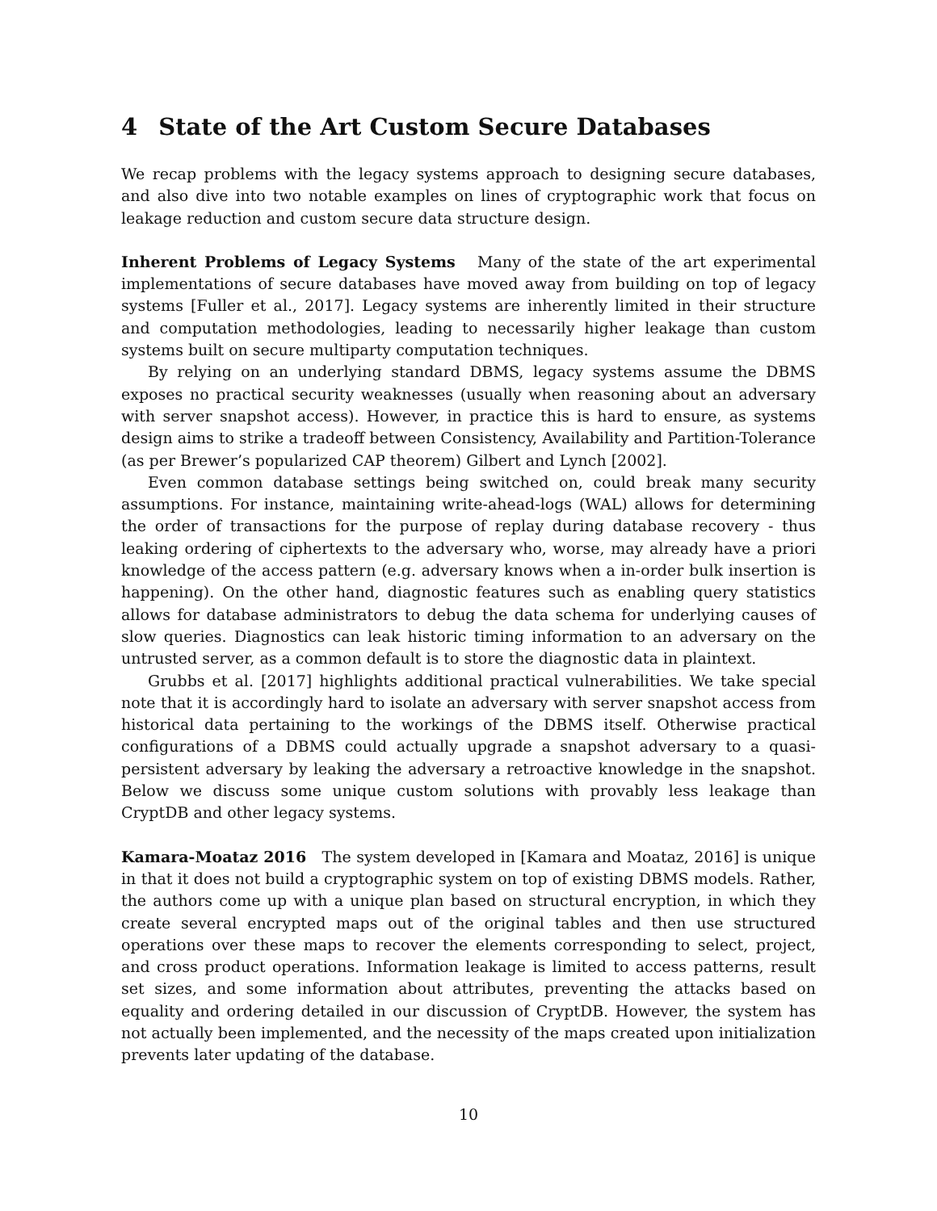4 State of the Art Custom Secure Databases
We recap problems with the legacy systems approach to designing secure databases, and also dive into two notable examples on lines of cryptographic work that focus on leakage reduction and custom secure data structure design.
Inherent Problems of Legacy Systems Many of the state of the art experimental implementations of secure databases have moved away from building on top of legacy systems [Fuller et al., 2017]. Legacy systems are inherently limited in their structure and computation methodologies, leading to necessarily higher leakage than custom systems built on secure multiparty computation techniques.
By relying on an underlying standard DBMS, legacy systems assume the DBMS exposes no practical security weaknesses (usually when reasoning about an adversary with server snapshot access). However, in practice this is hard to ensure, as systems design aims to strike a tradeoff between Consistency, Availability and Partition-Tolerance (as per Brewer’s popularized CAP theorem) Gilbert and Lynch [2002].
Even common database settings being switched on, could break many security assumptions. For instance, maintaining write-ahead-logs (WAL) allows for determining the order of transactions for the purpose of replay during database recovery - thus leaking ordering of ciphertexts to the adversary who, worse, may already have a priori knowledge of the access pattern (e.g. adversary knows when a in-order bulk insertion is happening). On the other hand, diagnostic features such as enabling query statistics allows for database administrators to debug the data schema for underlying causes of slow queries. Diagnostics can leak historic timing information to an adversary on the untrusted server, as a common default is to store the diagnostic data in plaintext.
Grubbs et al. [2017] highlights additional practical vulnerabilities. We take special note that it is accordingly hard to isolate an adversary with server snapshot access from historical data pertaining to the workings of the DBMS itself. Otherwise practical configurations of a DBMS could actually upgrade a snapshot adversary to a quasi-persistent adversary by leaking the adversary a retroactive knowledge in the snapshot. Below we discuss some unique custom solutions with provably less leakage than CryptDB and other legacy systems.
Kamara-Moataz 2016 The system developed in [Kamara and Moataz, 2016] is unique in that it does not build a cryptographic system on top of existing DBMS models. Rather, the authors come up with a unique plan based on structural encryption, in which they create several encrypted maps out of the original tables and then use structured operations over these maps to recover the elements corresponding to select, project, and cross product operations. Information leakage is limited to access patterns, result set sizes, and some information about attributes, preventing the attacks based on equality and ordering detailed in our discussion of CryptDB. However, the system has not actually been implemented, and the necessity of the maps created upon initialization prevents later updating of the database.
10